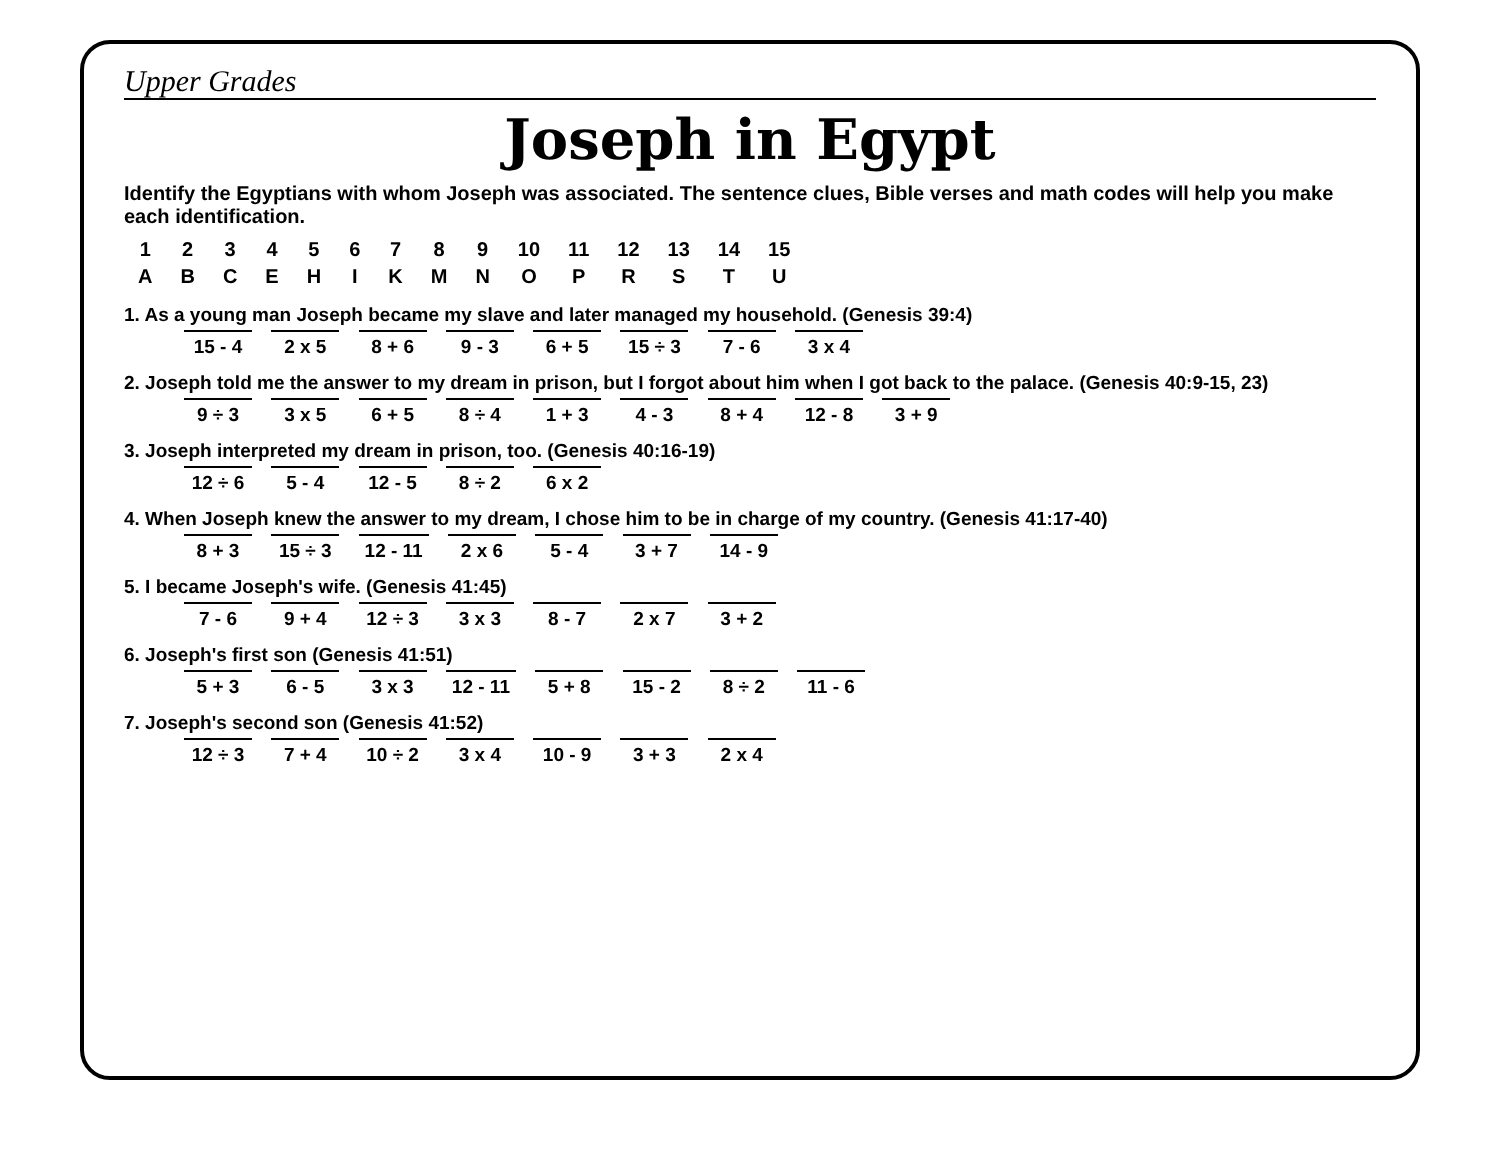Upper Grades
Joseph in Egypt
Identify the Egyptians with whom Joseph was associated. The sentence clues, Bible verses and math codes will help you make each identification.
| 1 | 2 | 3 | 4 | 5 | 6 | 7 | 8 | 9 | 10 | 11 | 12 | 13 | 14 | 15 |
| --- | --- | --- | --- | --- | --- | --- | --- | --- | --- | --- | --- | --- | --- | --- |
| A | B | C | E | H | I | K | M | N | O | P | R | S | T | U |
1. As a young man Joseph became my slave and later managed my household. (Genesis 39:4)
15 - 4 2 x 5 8 + 6 9 - 3 6 + 5 15 ÷ 3 7 - 6 3 x 4
2. Joseph told me the answer to my dream in prison, but I forgot about him when I got back to the palace. (Genesis 40:9-15, 23)
9 ÷ 3 3 x 5 6 + 5 8 ÷ 4 1 + 3 4 - 3 8 + 4 12 - 8 3 + 9
3. Joseph interpreted my dream in prison, too. (Genesis 40:16-19)
12 ÷ 6 5 - 4 12 - 5 8 ÷ 2 6 x 2
4. When Joseph knew the answer to my dream, I chose him to be in charge of my country. (Genesis 41:17-40)
8 + 3 15 ÷ 3 12 - 11 2 x 6 5 - 4 3 + 7 14 - 9
5. I became Joseph's wife. (Genesis 41:45)
7 - 6 9 + 4 12 ÷ 3 3 x 3 8 - 7 2 x 7 3 + 2
6. Joseph's first son (Genesis 41:51)
5 + 3 6 - 5 3 x 3 12 - 11 5 + 8 15 - 2 8 ÷ 2 11 - 6
7. Joseph's second son (Genesis 41:52)
12 ÷ 3 7 + 4 10 ÷ 2 3 x 4 10 - 9 3 + 3 2 x 4